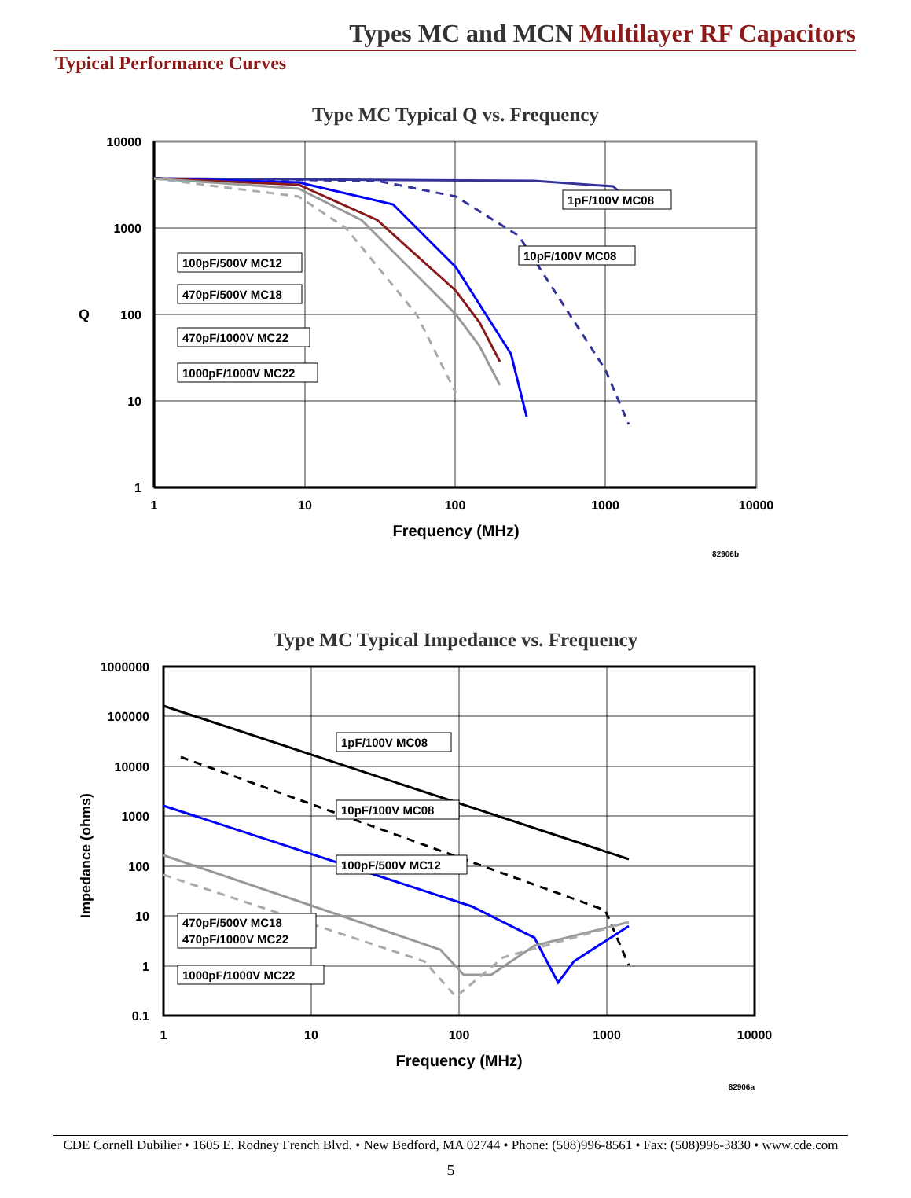Types MC and MCN Multilayer RF Capacitors
Typical Performance Curves
Type MC Typical Q vs. Frequency
10000
1000
100
10
1
Q
1
10
100
1000
10000
Frequency (MHz)
82906b
1pF/100V MC08
10pF/100V MC08
100pF/500V MC12
470pF/500V MC18
470pF/1000V MC22
1000pF/1000V MC22
Type MC Typical Impedance vs. Frequency
1000000
100000
10000
1000
100
10
1
0.1
Impedance (ohms)
1
10
100
1000
10000
Frequency (MHz)
82906a
1pF/100V MC08
10pF/100V MC08
100pF/500V MC12
470pF/500V MC18
470pF/1000V MC22
1000pF/1000V MC22
CDE Cornell Dubilier • 1605 E. Rodney French Blvd. • New Bedford, MA 02744 • Phone: (508)996-8561 • Fax: (508)996-3830 • www.cde.com
5